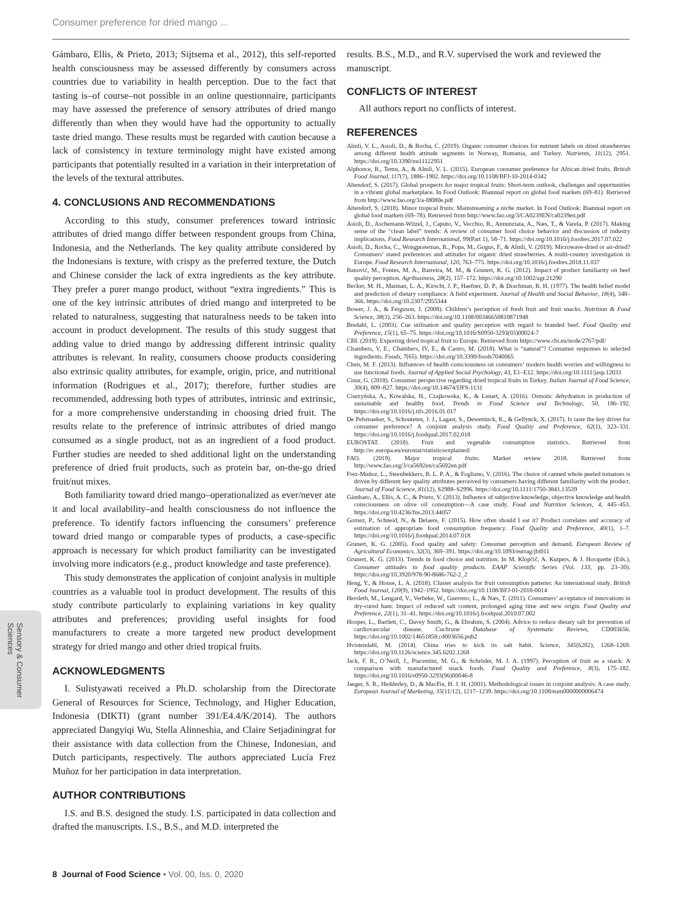Consumer preference for dried mango ...
Sensory & Consumer Sciences
Gámbaro, Ellis, & Prieto, 2013; Sijtsema et al., 2012), this self-reported health consciousness may be assessed differently by consumers across countries due to variability in health perception. Due to the fact that tasting is–of course–not possible in an online questionnaire, participants may have assessed the preference of sensory attributes of dried mango differently than when they would have had the opportunity to actually taste dried mango. These results must be regarded with caution because a lack of consistency in texture terminology might have existed among participants that potentially resulted in a variation in their interpretation of the levels of the textural attributes.
4. CONCLUSIONS AND RECOMMENDATIONS
According to this study, consumer preferences toward intrinsic attributes of dried mango differ between respondent groups from China, Indonesia, and the Netherlands. The key quality attribute considered by the Indonesians is texture, with crispy as the preferred texture, the Dutch and Chinese consider the lack of extra ingredients as the key attribute. They prefer a purer mango product, without “extra ingredients.” This is one of the key intrinsic attributes of dried mango and interpreted to be related to naturalness, suggesting that naturalness needs to be taken into account in product development. The results of this study suggest that adding value to dried mango by addressing different intrinsic quality attributes is relevant. In reality, consumers choose products considering also extrinsic quality attributes, for example, origin, price, and nutritional information (Rodrigues et al., 2017); therefore, further studies are recommended, addressing both types of attributes, intrinsic and extrinsic, for a more comprehensive understanding in choosing dried fruit. The results relate to the preference of intrinsic attributes of dried mango consumed as a single product, not as an ingredient of a food product. Further studies are needed to shed additional light on the understanding preference of dried fruit products, such as protein bar, on-the-go dried fruit/nut mixes.
Both familiarity toward dried mango–operationalized as ever/never ate it and local availability–and health consciousness do not influence the preference. To identify factors influencing the consumers’ preference toward dried mango or comparable types of products, a case-specific approach is necessary for which product familiarity can be investigated involving more indicators (e.g., product knowledge and taste preference).
This study demonstrates the application of conjoint analysis in multiple countries as a valuable tool in product development. The results of this study contribute particularly to explaining variations in key quality attributes and preferences; providing useful insights for food manufacturers to create a more targeted new product development strategy for dried mango and other dried tropical fruits.
ACKNOWLEDGMENTS
I. Sulistyawati received a Ph.D. scholarship from the Directorate General of Resources for Science, Technology, and Higher Education, Indonesia (DIKTI) (grant number 391/E4.4/K/2014). The authors appreciated Dangyiqi Wu, Stella Alinneshia, and Claire Setjadiningrat for their assistance with data collection from the Chinese, Indonesian, and Dutch participants, respectively. The authors appreciated Lucía Frez Muñoz for her participation in data interpretation.
AUTHOR CONTRIBUTIONS
I.S. and B.S. designed the study. I.S. participated in data collection and drafted the manuscripts. I.S., B.S., and M.D. interpreted the
results. B.S., M.D., and R.V. supervised the work and reviewed the manuscript.
CONFLICTS OF INTEREST
All authors report no conflicts of interest.
REFERENCES
Almli, V. L., Asioli, D., & Rocha, C. (2019). Organic consumer choices for nutrient labels on dried strawberries among different health attitude segments in Norway, Romania, and Turkey. Nutrients, 11(12), 2951. https://doi.org/10.3390/nu11122951
Alphonce, R., Temu, A., & Almli, V. L. (2015). European consumer preference for African dried fruits. British Food Journal, 117(7), 1886–1902. https://doi.org/10.1108/BFJ-10-2014-0342
Altendorf, S. (2017). Global prospects for major tropical fruits: Short-term outlook, challenges and opportunities in a vibrant global marketplace. In Food Outlook: Biannual report on global food markets (69–81). Retrieved from http://www.fao.org/3/a-I8080e.pdf
Altendorf, S. (2018). Minor tropical fruits: Mainstreaming a niche market. In Food Outlook: Biannual report on global food markets (69–78). Retrieved from http://www.fao.org/3/CA0239EN/ca0239en.pdf
Asioli, D., Aschemann-Witzel, J., Caputo, V., Vecchio, R., Annunziata, A., Næs, T., & Varela, P. (2017). Making sense of the “clean label” trends: A review of consumer food choice behavior and discussion of industry implications. Food Research International, 99(Part 1), 58–71. https://doi.org/10.1016/j.foodres.2017.07.022
Asioli, D., Rocha, C., Wongprawmas, R., Popa, M., Gogus, F., & Almli, V. (2019). Microwave-dried or air-dried? Consumers’ stated preferences and attitudes for organic dried strawberries. A multi-country investigation in Europe. Food Research International, 120, 763–775. https://doi.org/10.1016/j.foodres.2018.11.037
Banović, M., Fontes, M. A., Barreira, M. M., & Grunert, K. G. (2012). Impact of product familiarity on beef quality perception. Agribusiness, 28(2), 157–172. https://doi.org/10.1002/agr.21290
Becker, M. H., Maiman, L. A., Kirscht, J. P., Haefner, D. P., & Drachman, R. H. (1977). The health belief model and prediction of dietary compliance: A field experiment. Journal of Health and Social Behavior, 18(4), 348–366. https://doi.org/10.2307/2955344
Bower, J. A., & Ferguson, J. (2008). Children’s perception of fresh fruit and fruit snacks. Nutrition & Food Science, 38(3), 256–263. https://doi.org/10.1108/00346650810871948
Bredahl, L. (2003). Cue utilisation and quality perception with regard to branded beef. Food Quality and Preference, 15(1), 65–75. https://doi.org/10.1016/S0950-3293(03)00024-7
CBI. (2019). Exporting dried tropical fruit to Europe. Retrieved from https://www.cbi.eu/node/2767/pdf/
Chambers, V, E., Chambers, IV, E., & Castro, M. (2018). What is “natural”? Consumer responses to selected ingredients. Foods, 7(65). https://doi.org/10.3390/foods7040065
Chen, M. F. (2013). Influences of health consciousness on consumers’ modern health worries and willingness to use functional foods. Journal of Applied Social Psychology, 43, E1–E12. https://doi.org/10.1111/jasp.12033
Cinar, G. (2018). Consumer perspective regarding dried tropical fruits in Turkey. Italian Journal of Food Science, 30(4), 809–827. https://doi.org/10.14674/IJFS-1131
Ciurzyńska, A., Kowalska, H., Czajkowska, K., & Lenart, A. (2016). Osmotic dehydration in production of sustainable and healthy food. Trends in Food Science and Technology, 50, 186–192. https://doi.org/10.1016/j.tifs.2016.01.017
De Pelsmaeker, S., Schouteten, J. J., Lagast, S., Dewettinck, K., & Gellynck, X. (2017). Is taste the key driver for consumer preference? A conjoint analysis study. Food Quality and Preference, 62(1), 323–331. https://doi.org/10.1016/j.foodqual.2017.02.018
EUROSTAT. (2018). Fruit and vegetable consumption statistics. Retrieved from http://ec.europa.eu/eurostat/statisticsexplained/
FAO. (2019). Major tropical fruits: Market review 2018. Retrieved from http://www.fao.org/3/ca5692en/ca5692en.pdf
Frez-Muñoz, L., Steenbekkers, B. L. P. A., & Fogliano, V. (2016). The choice of canned whole peeled tomatoes is driven by different key quality attributes perceived by consumers having different familiarity with the product. Journal of Food Science, 81(12), S2988–S2996. https://doi.org/10.1111/1750-3841.13539
Gámbaro, A., Ellis, A. C., & Prieto, V. (2013). Influence of subjective knowledge, objective knowledge and health consciousness on olive oil consumption—A case study. Food and Nutrition Sciences, 4, 445–453. https://doi.org/10.4236/fns.2013.44057
Gomez, P., Schneid, N., & Delaere, F. (2015). How often should I eat it? Product correlates and accuracy of estimation of appropriate food consumption frequency. Food Quality and Preference, 40(1), 1–7. https://doi.org/10.1016/j.foodqual.2014.07.018
Grunert, K. G. (2005). Food quality and safety: Consumer perception and demand. European Review of Agricultural Economics, 32(3), 369–391. https://doi.org/10.1093/eurrag/jbi011
Grunert, K. G. (2013). Trends in food choice and nutrition. In M. Klopčič, A. Kuipers, & J. Hocquette (Eds.), Consumer attitudes to food quality products. EAAP Scientific Series (Vol. 133, pp. 23–30). https://doi.org/10.3920/978-90-8686-762-2_2
Heng, Y., & House, L. A. (2018). Cluster analysis for fruit consumption patterns: An international study. British Food Journal, 120(9), 1942–1952. https://doi.org/10.1108/BFJ-01-2018-0014
Hersleth, M., Lengard, V., Verbeke, W., Guerrero, L., & Næs, T. (2011). Consumers’ acceptance of innovations in dry-cured ham: Impact of reduced salt content, prolonged aging time and new origin. Food Quality and Preference, 22(1), 31–41. https://doi.org/10.1016/j.foodqual.2010.07.002
Hooper, L., Bartlett, C., Davey Smith, G., & Ebrahim, S. (2004). Advice to reduce dietary salt for prevention of cardiovascular disease. Cochrane Database of Systematic Reviews, CD003656. https://doi.org/10.1002/14651858.cd003656.pub2
Hvistendahl, M. (2014). China tries to kick its salt habit. Science, 345(6202), 1268–1269. https://doi.org/10.1126/science.345.6202.1268
Jack, F. R., O’Neill, J., Piacentini, M. G., & Schröder, M. J. A. (1997). Perception of fruit as a snack: A comparison with manufactured snack foods. Food Quality and Preference, 8(3), 175–182. https://doi.org/10.1016/s0950-3293(96)00046-8
Jaeger, S. R., Hedderley, D., & MacFie, H. J. H. (2001). Methodological issues in conjoint analysis: A case study. European Journal of Marketing, 35(11/12), 1217–1239. https://doi.org/10.1108/eum0000000006474
8 Journal of Food Science • Vol. 00, Iss. 0, 2020